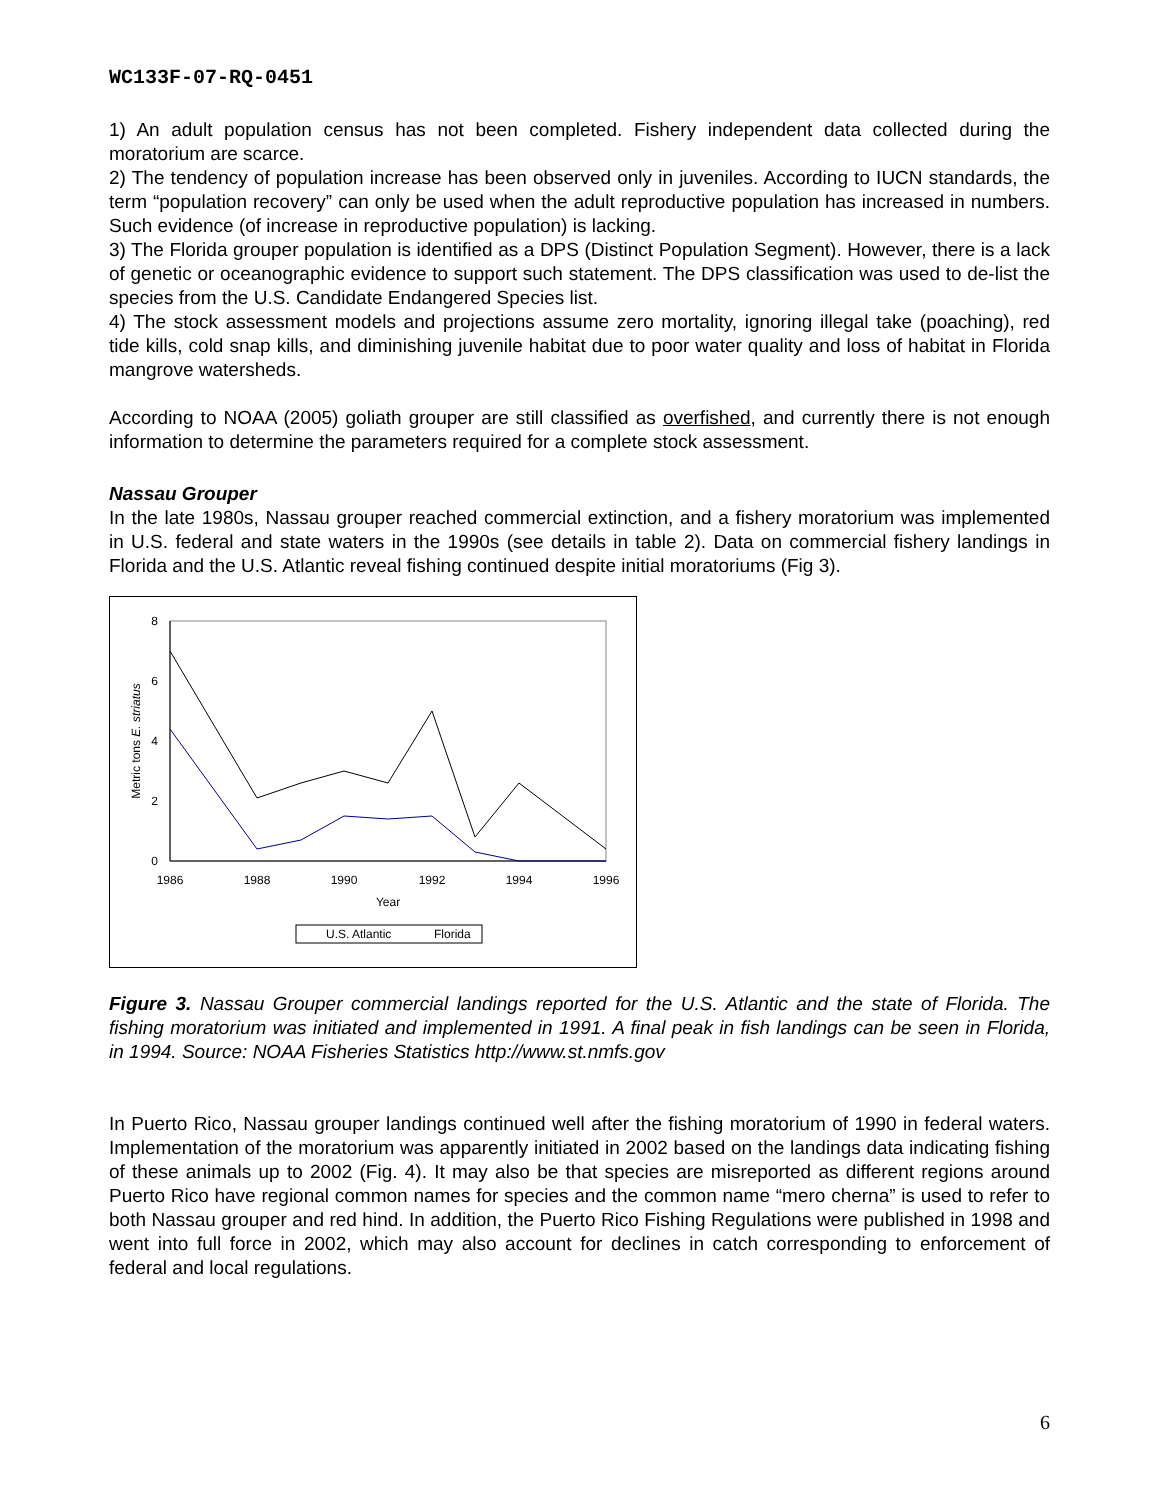WC133F-07-RQ-0451
1) An adult population census has not been completed. Fishery independent data collected during the moratorium are scarce.
2) The tendency of population increase has been observed only in juveniles. According to IUCN standards, the term “population recovery” can only be used when the adult reproductive population has increased in numbers. Such evidence (of increase in reproductive population) is lacking.
3) The Florida grouper population is identified as a DPS (Distinct Population Segment). However, there is a lack of genetic or oceanographic evidence to support such statement. The DPS classification was used to de-list the species from the U.S. Candidate Endangered Species list.
4) The stock assessment models and projections assume zero mortality, ignoring illegal take (poaching), red tide kills, cold snap kills, and diminishing juvenile habitat due to poor water quality and loss of habitat in Florida mangrove watersheds.
According to NOAA (2005) goliath grouper are still classified as overfished, and currently there is not enough information to determine the parameters required for a complete stock assessment.
Nassau Grouper
In the late 1980s, Nassau grouper reached commercial extinction, and a fishery moratorium was implemented in U.S. federal and state waters in the 1990s (see details in table 2). Data on commercial fishery landings in Florida and the U.S. Atlantic reveal fishing continued despite initial moratoriums (Fig 3).
8
6
4
2
0
1986
1988
1990
1992
1994
1996
Year
Metric tons E. striatus
U.S. Atlantic
Florida
Figure 3. Nassau Grouper commercial landings reported for the U.S. Atlantic and the state of Florida. The fishing moratorium was initiated and implemented in 1991. A final peak in fish landings can be seen in Florida, in 1994. Source: NOAA Fisheries Statistics http://www.st.nmfs.gov
In Puerto Rico, Nassau grouper landings continued well after the fishing moratorium of 1990 in federal waters. Implementation of the moratorium was apparently initiated in 2002 based on the landings data indicating fishing of these animals up to 2002 (Fig. 4). It may also be that species are misreported as different regions around Puerto Rico have regional common names for species and the common name “mero cherna” is used to refer to both Nassau grouper and red hind. In addition, the Puerto Rico Fishing Regulations were published in 1998 and went into full force in 2002, which may also account for declines in catch corresponding to enforcement of federal and local regulations.
6